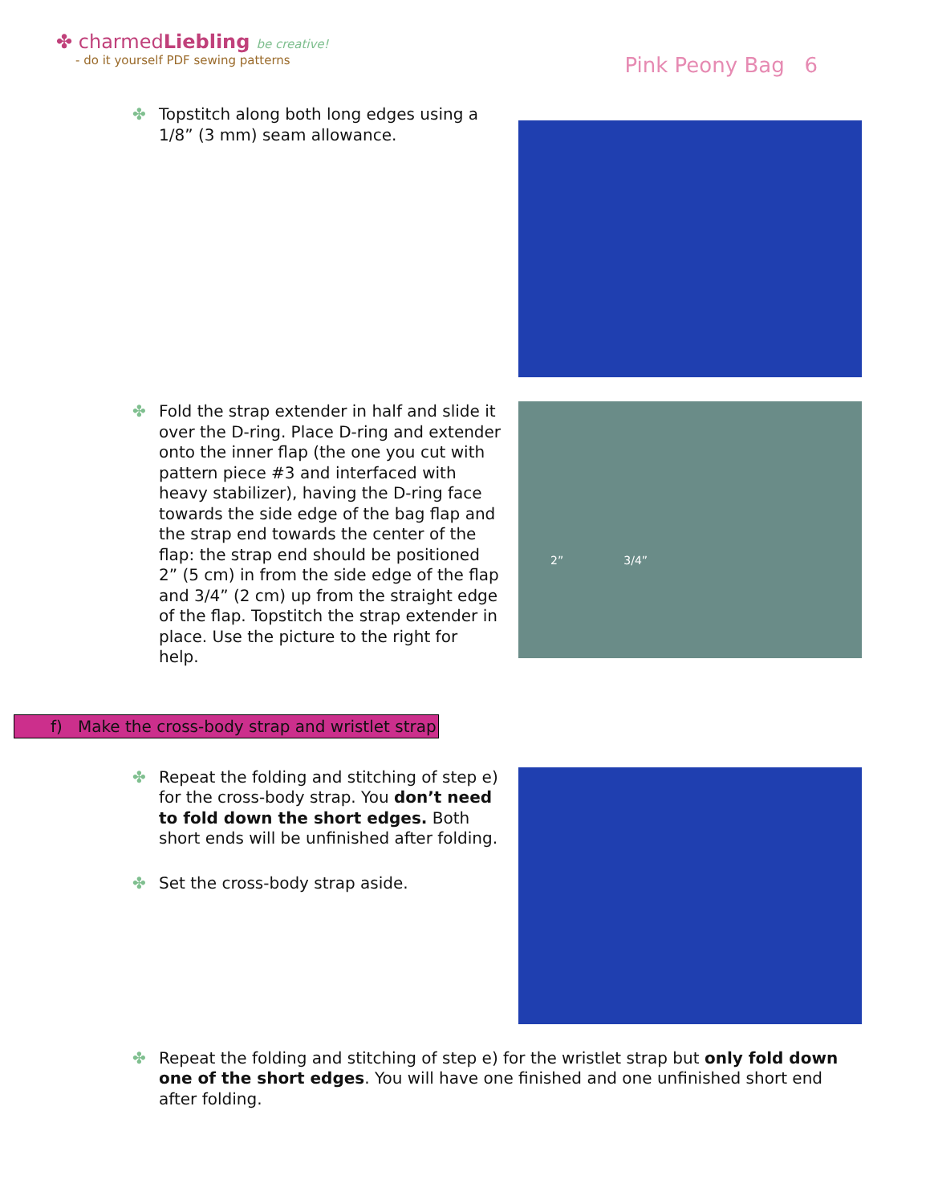✤ charmedLiebling be creative!
- do it yourself PDF sewing patterns
Pink Peony Bag 6
✤ Topstitch along both long edges using a 1/8” (3 mm) seam allowance.
✤ Fold the strap extender in half and slide it over the D-ring. Place D-ring and extender onto the inner flap (the one you cut with pattern piece #3 and interfaced with heavy stabilizer), having the D-ring face towards the side edge of the bag flap and the strap end towards the center of the flap: the strap end should be positioned 2” (5 cm) in from the side edge of the flap and 3/4” (2 cm) up from the straight edge of the flap. Topstitch the strap extender in place. Use the picture to the right for help.
2” 3/4”
f) Make the cross-body strap and wristlet strap
✤ Repeat the folding and stitching of step e) for the cross-body strap. You don’t need to fold down the short edges. Both short ends will be unfinished after folding.
✤ Set the cross-body strap aside.
✤ Repeat the folding and stitching of step e) for the wristlet strap but only fold down one of the short edges. You will have one finished and one unfinished short end after folding.